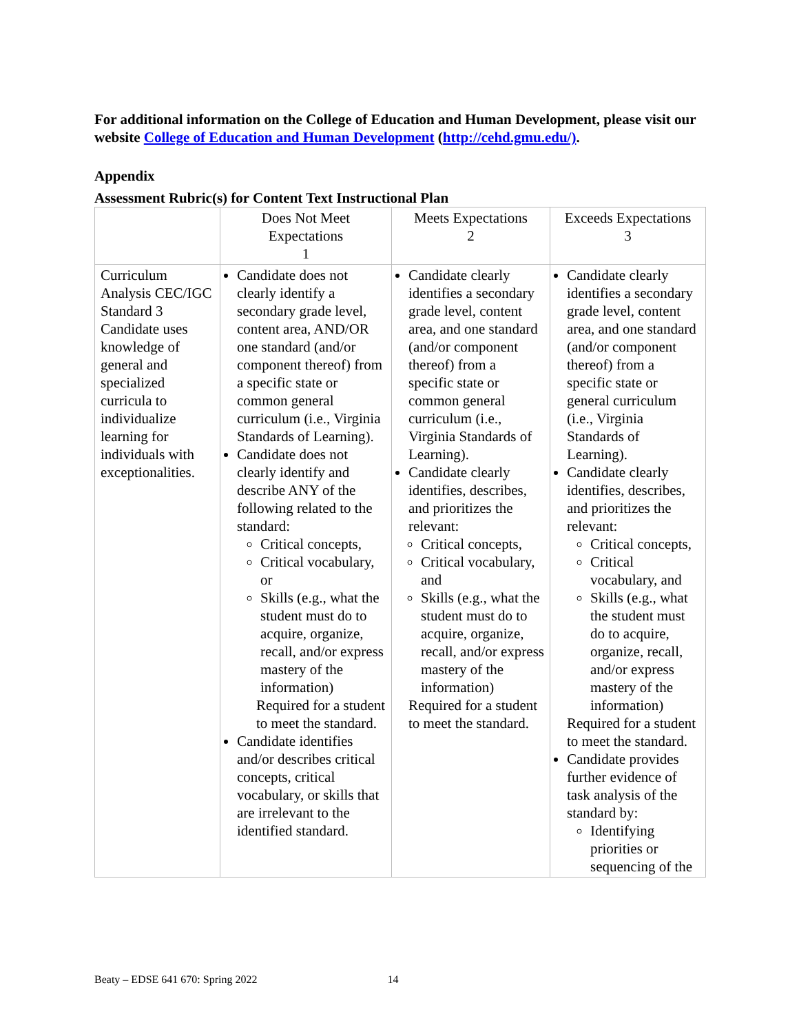For additional information on the College of Education and Human Development, please visit our website College of Education and Human Development (http://cehd.gmu.edu/).
Appendix
Assessment Rubric(s) for Content Text Instructional Plan
| | Does Not Meet Expectations 1 | Meets Expectations 2 | Exceeds Expectations 3 |
| --- | --- | --- | --- |
| Curriculum Analysis CEC/IGC Standard 3 Candidate uses knowledge of general and specialized curricula to individualize learning for individuals with exceptionalities. | Candidate does not clearly identify a secondary grade level, content area, AND/OR one standard (and/or component thereof) from a specific state or common general curriculum (i.e., Virginia Standards of Learning). Candidate does not clearly identify and describe ANY of the following related to the standard: Critical concepts, Critical vocabulary, or Skills (e.g., what the student must do to acquire, organize, recall, and/or express mastery of the information) Required for a student to meet the standard. Candidate identifies and/or describes critical concepts, critical vocabulary, or skills that are irrelevant to the identified standard. | Candidate clearly identifies a secondary grade level, content area, and one standard (and/or component thereof) from a specific state or common general curriculum (i.e., Virginia Standards of Learning). Candidate clearly identifies, describes, and prioritizes the relevant: Critical concepts, Critical vocabulary, and Skills (e.g., what the student must do to acquire, organize, recall, and/or express mastery of the information) Required for a student to meet the standard. | Candidate clearly identifies a secondary grade level, content area, and one standard (and/or component thereof) from a specific state or general curriculum (i.e., Virginia Standards of Learning). Candidate clearly identifies, describes, and prioritizes the relevant: Critical concepts, Critical vocabulary, and Skills (e.g., what the student must do to acquire, organize, recall, and/or express mastery of the information) Required for a student to meet the standard. Candidate provides further evidence of task analysis of the standard by: Identifying priorities or sequencing of the |
Beaty – EDSE 641 670: Spring 2022 14